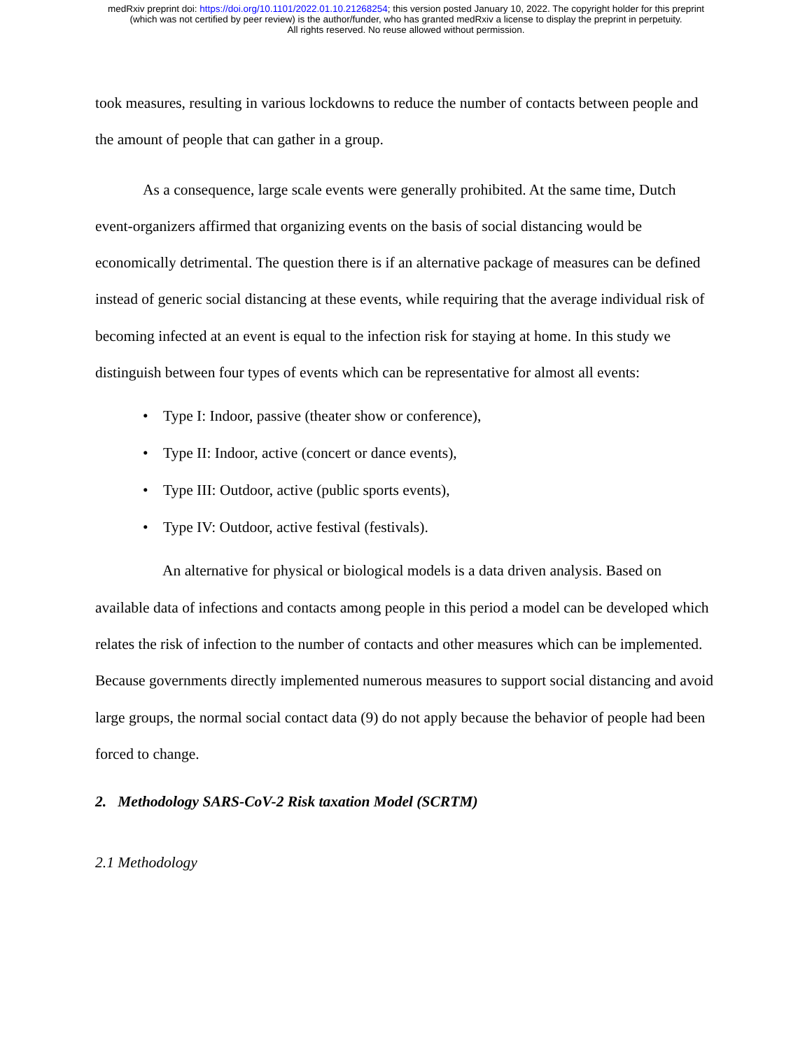medRxiv preprint doi: https://doi.org/10.1101/2022.01.10.21268254; this version posted January 10, 2022. The copyright holder for this preprint
(which was not certified by peer review) is the author/funder, who has granted medRxiv a license to display the preprint in perpetuity.
All rights reserved. No reuse allowed without permission.
took measures, resulting in various lockdowns to reduce the number of contacts between people and the amount of people that can gather in a group.
As a consequence, large scale events were generally prohibited. At the same time, Dutch event-organizers affirmed that organizing events on the basis of social distancing would be economically detrimental. The question there is if an alternative package of measures can be defined instead of generic social distancing at these events, while requiring that the average individual risk of becoming infected at an event is equal to the infection risk for staying at home. In this study we distinguish between four types of events which can be representative for almost all events:
• Type I: Indoor, passive (theater show or conference),
• Type II: Indoor, active (concert or dance events),
• Type III: Outdoor, active (public sports events),
• Type IV: Outdoor, active festival (festivals).
An alternative for physical or biological models is a data driven analysis. Based on available data of infections and contacts among people in this period a model can be developed which relates the risk of infection to the number of contacts and other measures which can be implemented. Because governments directly implemented numerous measures to support social distancing and avoid large groups, the normal social contact data (9) do not apply because the behavior of people had been forced to change.
2. Methodology SARS-CoV-2 Risk taxation Model (SCRTM)
2.1 Methodology